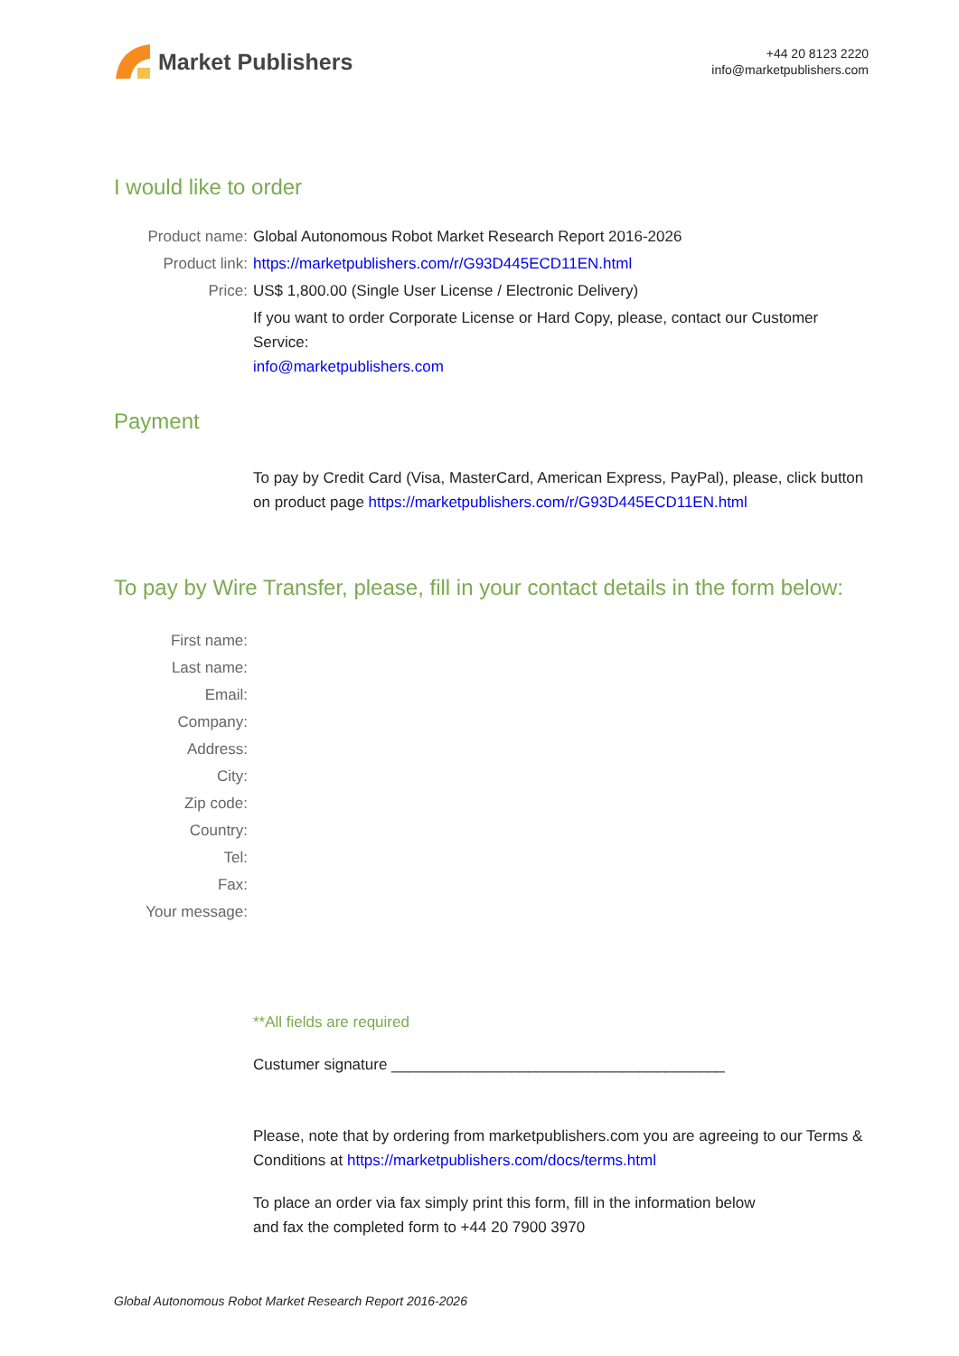Market Publishers
+44 20 8123 2220
info@marketpublishers.com
I would like to order
Product name: Global Autonomous Robot Market Research Report 2016-2026
Product link: https://marketpublishers.com/r/G93D445ECD11EN.html
Price: US$ 1,800.00 (Single User License / Electronic Delivery)
If you want to order Corporate License or Hard Copy, please, contact our Customer Service:
info@marketpublishers.com
Payment
To pay by Credit Card (Visa, MasterCard, American Express, PayPal), please, click button on product page https://marketpublishers.com/r/G93D445ECD11EN.html
To pay by Wire Transfer, please, fill in your contact details in the form below:
First name:
Last name:
Email:
Company:
Address:
City:
Zip code:
Country:
Tel:
Fax:
Your message:
**All fields are required
Custumer signature _______________________________________
Please, note that by ordering from marketpublishers.com you are agreeing to our Terms & Conditions at https://marketpublishers.com/docs/terms.html
To place an order via fax simply print this form, fill in the information below
and fax the completed form to +44 20 7900 3970
Global Autonomous Robot Market Research Report 2016-2026